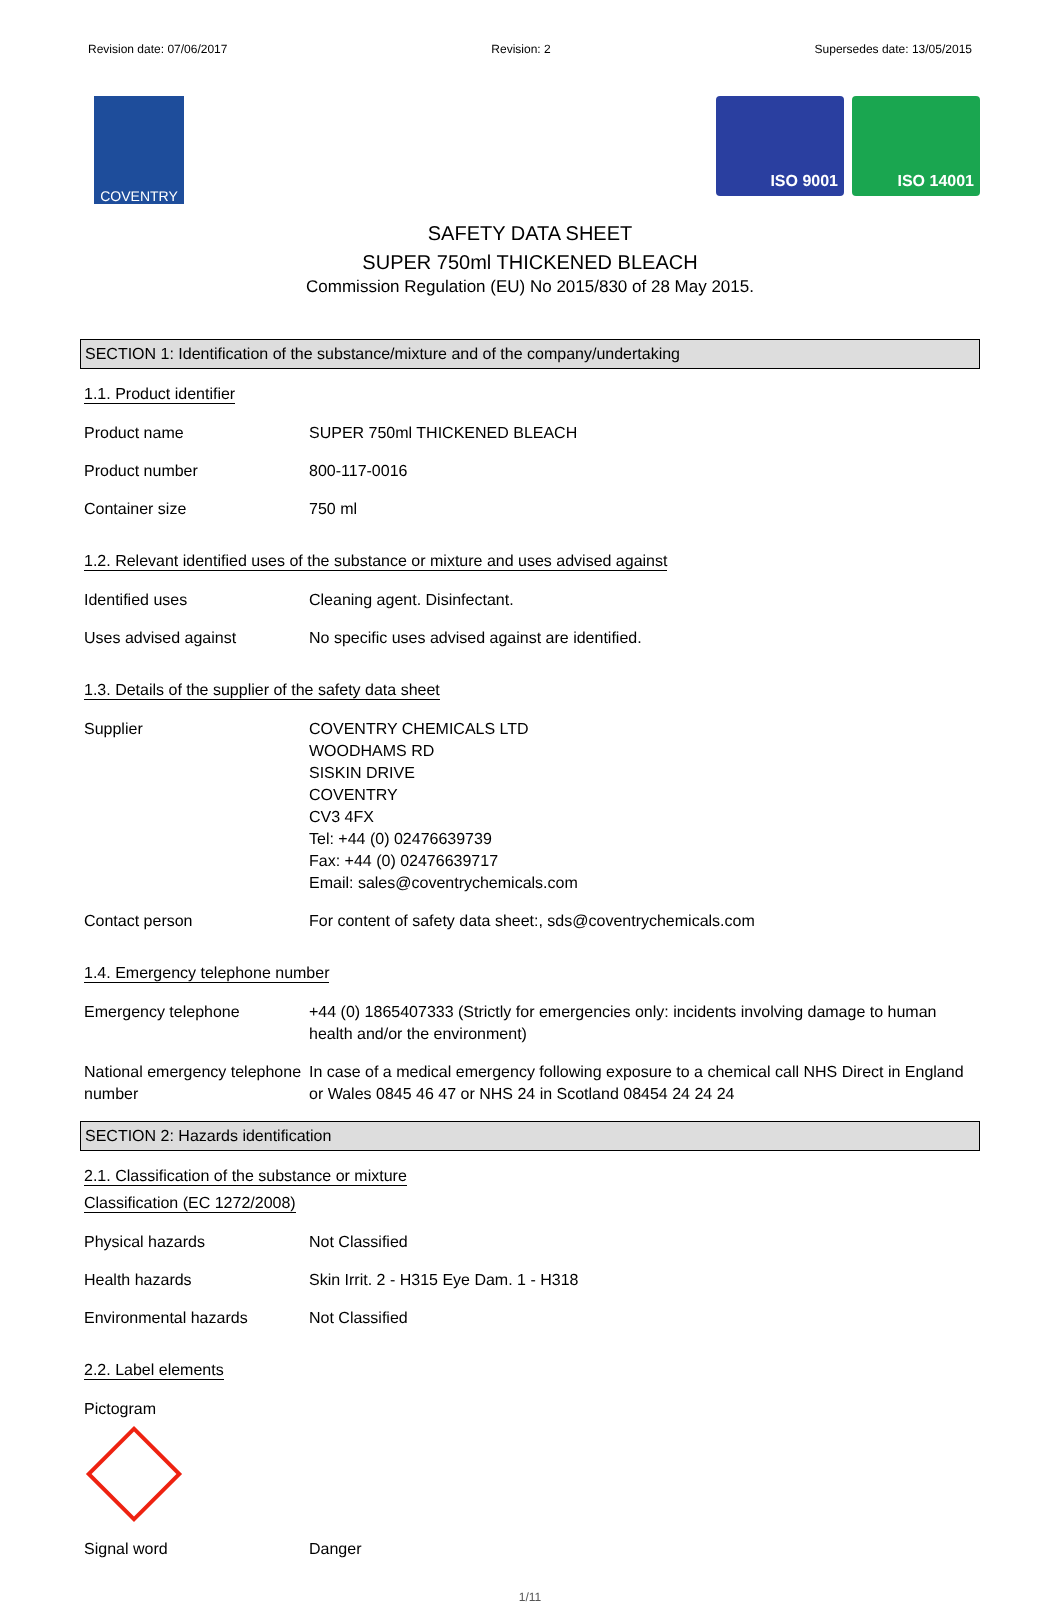Revision date: 07/06/2017 Revision: 2 Supersedes date: 13/05/2015
COVENTRY
ISO 9001 ISO 14001
SAFETY DATA SHEET
SUPER 750ml THICKENED BLEACH
Commission Regulation (EU) No 2015/830 of 28 May 2015.
SECTION 1: Identification of the substance/mixture and of the company/undertaking
1.1. Product identifier
Product name SUPER 750ml THICKENED BLEACH
Product number 800-117-0016
Container size 750 ml
1.2. Relevant identified uses of the substance or mixture and uses advised against
Identified uses Cleaning agent. Disinfectant.
Uses advised against No specific uses advised against are identified.
1.3. Details of the supplier of the safety data sheet
Supplier COVENTRY CHEMICALS LTD
WOODHAMS RD
SISKIN DRIVE
COVENTRY
CV3 4FX
Tel: +44 (0) 02476639739
Fax: +44 (0) 02476639717
Email: sales@coventrychemicals.com
Contact person For content of safety data sheet:, sds@coventrychemicals.com
1.4. Emergency telephone number
Emergency telephone +44 (0) 1865407333 (Strictly for emergencies only: incidents involving damage to human health and/or the environment)
National emergency telephone number
In case of a medical emergency following exposure to a chemical call NHS Direct in England or Wales 0845 46 47 or NHS 24 in Scotland 08454 24 24 24
SECTION 2: Hazards identification
2.1. Classification of the substance or mixture
Classification (EC 1272/2008)
Physical hazards Not Classified
Health hazards Skin Irrit. 2 - H315 Eye Dam. 1 - H318
Environmental hazards Not Classified
2.2. Label elements
Pictogram
Signal word Danger
1/11